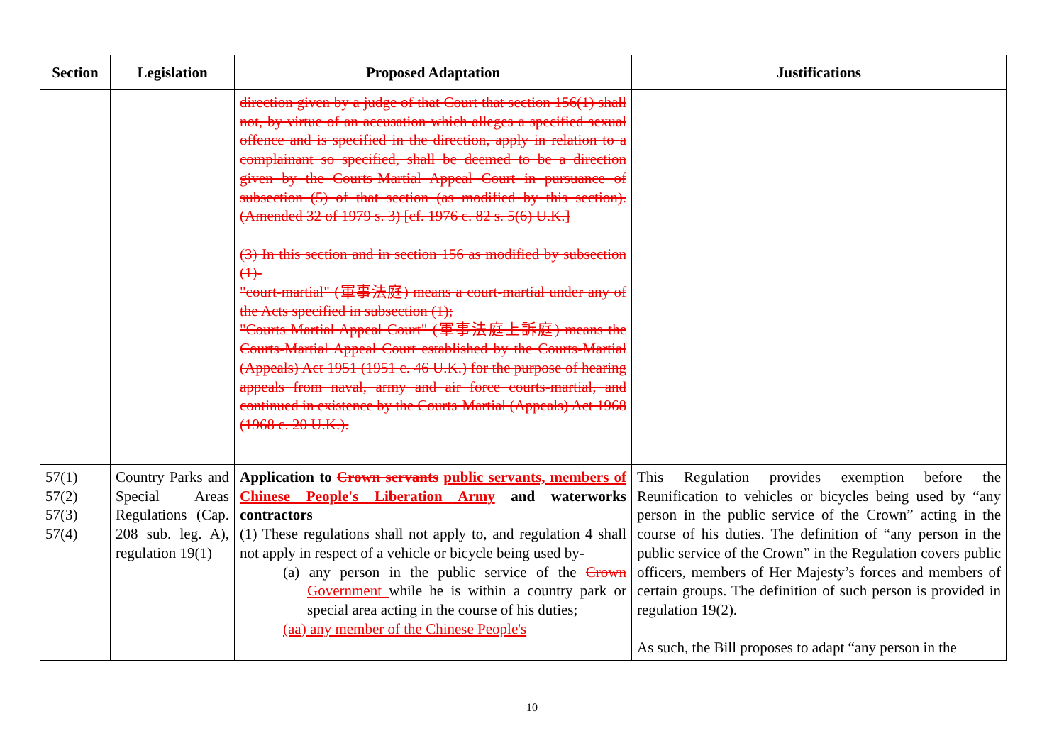| Section | Legislation | Proposed Adaptation | Justifications |
| --- | --- | --- | --- |
| | | direction given by a judge of that Court that section 156(1) shall not, by virtue of an accusation which alleges a specified sexual offence and is specified in the direction, apply in relation to a complainant so specified, shall be deemed to be a direction given by the Courts-Martial Appeal Court in pursuance of subsection (5) of that section (as modified by this section). (Amended 32 of 1979 s. 3) [cf. 1976 c. 82 s. 5(6) U.K.] (3) In this section and in section 156 as modified by subsection (1)- "court-martial" (軍事法庭) means a court-martial under any of the Acts specified in subsection (1); "Courts-Martial Appeal Court" (軍事法庭上訴庭) means the Courts-Martial Appeal Court established by the Courts-Martial (Appeals) Act 1951 (1951 c. 46 U.K.) for the purpose of hearing appeals from naval, army and air force courts-martial, and continued in existence by the Courts-Martial (Appeals) Act 1968 (1968 c. 20 U.K.). | |
| 57(1) 57(2) 57(3) 57(4) | Country Parks and Special Areas Regulations (Cap. 208 sub. leg. A), regulation 19(1) | Application to Crown servants public servants, members of Chinese People's Liberation Army and waterworks contractors (1) These regulations shall not apply to, and regulation 4 shall not apply in respect of a vehicle or bicycle being used by- (a) any person in the public service of the Crown Government while he is within a country park or special area acting in the course of his duties; (aa) any member of the Chinese People's | This Regulation provides exemption before the Reunification to vehicles or bicycles being used by “any person in the public service of the Crown” acting in the course of his duties. The definition of “any person in the public service of the Crown” in the Regulation covers public officers, members of Her Majesty’s forces and members of certain groups. The definition of such person is provided in regulation 19(2). As such, the Bill proposes to adapt “any person in the |
10